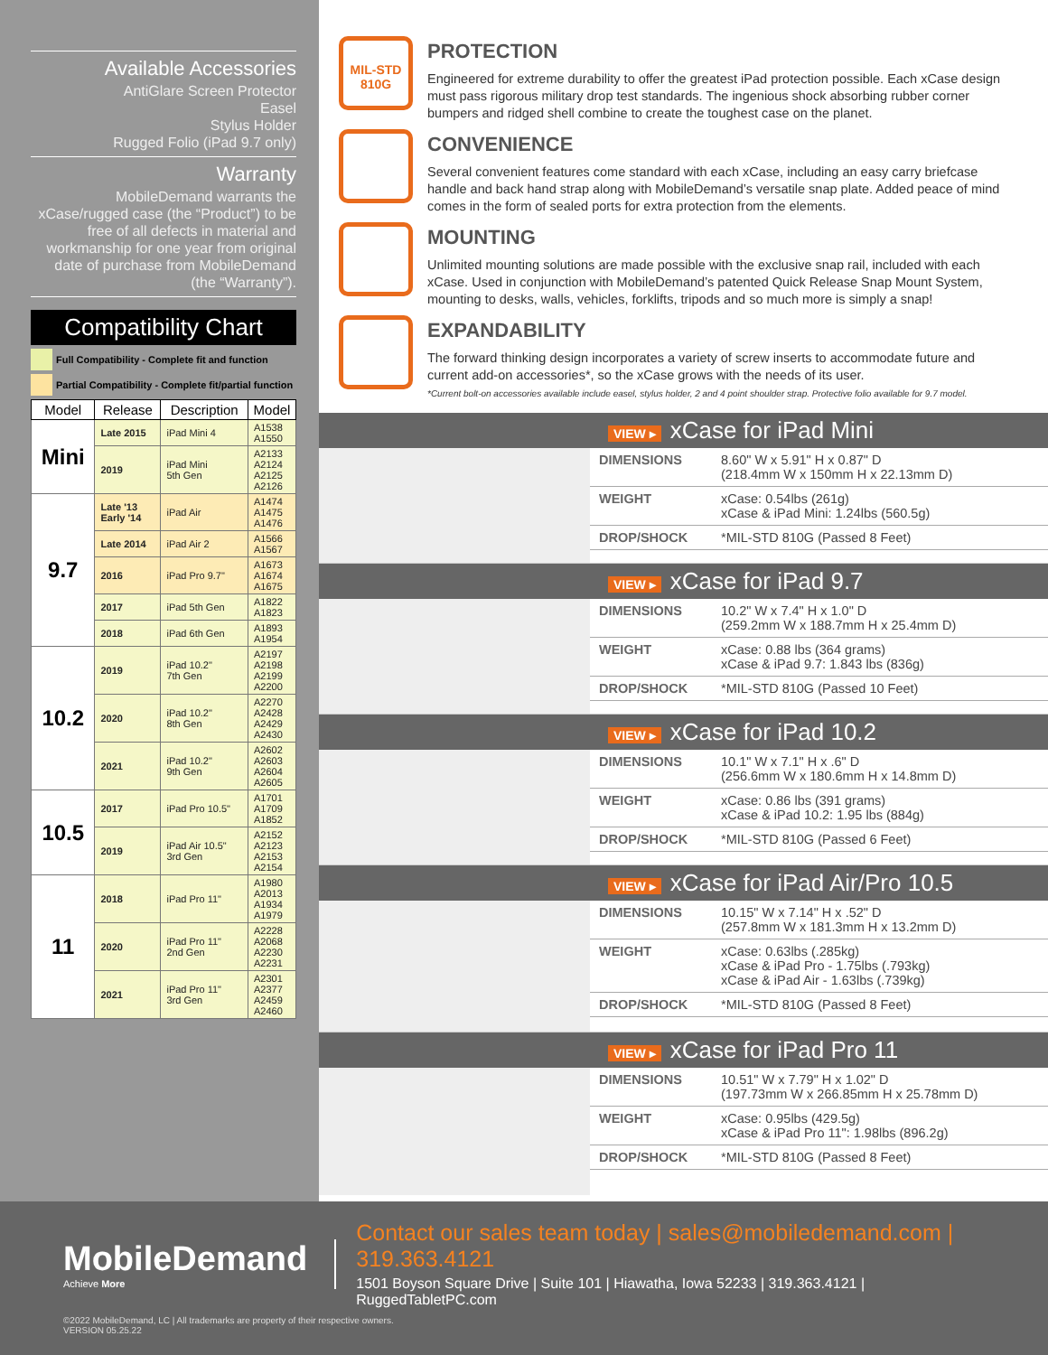Available Accessories
AntiGlare Screen Protector
Easel
Stylus Holder
Rugged Folio (iPad 9.7 only)
Warranty
MobileDemand warrants the xCase/rugged case (the “Product”) to be free of all defects in material and workmanship for one year from original date of purchase from MobileDemand (the “Warranty”).
Compatibility Chart
Full Compatibility - Complete fit and function
Partial Compatibility - Complete fit/partial function
| Model | Release | Description | Model |
| --- | --- | --- | --- |
| Mini | Late 2015 | iPad Mini 4 | A1538 A1550 |
| | 2019 | iPad Mini 5th Gen | A2133 A2124 A2125 A2126 |
| 9.7 | Late '13 Early '14 | iPad Air | A1474 A1475 A1476 |
| | Late 2014 | iPad Air 2 | A1566 A1567 |
| | 2016 | iPad Pro 9.7" | A1673 A1674 A1675 |
| | 2017 | iPad 5th Gen | A1822 A1823 |
| | 2018 | iPad 6th Gen | A1893 A1954 |
| 10.2 | 2019 | iPad 10.2" 7th Gen | A2197 A2198 A2199 A2200 |
| | 2020 | iPad 10.2" 8th Gen | A2270 A2428 A2429 A2430 |
| | 2021 | iPad 10.2" 9th Gen | A2602 A2603 A2604 A2605 |
| 10.5 | 2017 | iPad Pro 10.5" | A1701 A1709 A1852 |
| | 2019 | iPad Air 10.5" 3rd Gen | A2152 A2123 A2153 A2154 |
| 11 | 2018 | iPad Pro 11" | A1980 A2013 A1934 A1979 |
| | 2020 | iPad Pro 11" 2nd Gen | A2228 A2068 A2230 A2231 |
| | 2021 | iPad Pro 11" 3rd Gen | A2301 A2377 A2459 A2460 |
MIL-STD
810G
PROTECTION
Engineered for extreme durability to offer the greatest iPad protection possible. Each xCase design must pass rigorous military drop test standards. The ingenious shock absorbing rubber corner bumpers and ridged shell combine to create the toughest case on the planet.
CONVENIENCE
Several convenient features come standard with each xCase, including an easy carry briefcase handle and back hand strap along with MobileDemand’s versatile snap plate. Added peace of mind comes in the form of sealed ports for extra protection from the elements.
MOUNTING
Unlimited mounting solutions are made possible with the exclusive snap rail, included with each xCase. Used in conjunction with MobileDemand’s patented Quick Release Snap Mount System, mounting to desks, walls, vehicles, forklifts, tripods and so much more is simply a snap!
EXPANDABILITY
The forward thinking design incorporates a variety of screw inserts to accommodate future and current add-on accessories*, so the xCase grows with the needs of its user.
*Current bolt-on accessories available include easel, stylus holder, 2 and 4 point shoulder strap. Protective folio available for 9.7 model.
VIEW ▸ xCase for iPad Mini
| DIMENSIONS | 8.60" W x 5.91" H x 0.87" D (218.4mm W x 150mm H x 22.13mm D) |
| WEIGHT | xCase: 0.54lbs (261g) xCase & iPad Mini: 1.24lbs (560.5g) |
| DROP/SHOCK | *MIL-STD 810G (Passed 8 Feet) |
VIEW ▸ xCase for iPad 9.7
| DIMENSIONS | 10.2" W x 7.4" H x 1.0" D (259.2mm W x 188.7mm H x 25.4mm D) |
| WEIGHT | xCase: 0.88 lbs (364 grams) xCase & iPad 9.7: 1.843 lbs (836g) |
| DROP/SHOCK | *MIL-STD 810G (Passed 10 Feet) |
VIEW ▸ xCase for iPad 10.2
| DIMENSIONS | 10.1" W x 7.1" H x .6" D (256.6mm W x 180.6mm H x 14.8mm D) |
| WEIGHT | xCase: 0.86 lbs (391 grams) xCase & iPad 10.2: 1.95 lbs (884g) |
| DROP/SHOCK | *MIL-STD 810G (Passed 6 Feet) |
VIEW ▸ xCase for iPad Air/Pro 10.5
| DIMENSIONS | 10.15" W x 7.14" H x .52" D (257.8mm W x 181.3mm H x 13.2mm D) |
| WEIGHT | xCase: 0.63lbs (.285kg) xCase & iPad Pro - 1.75lbs (.793kg) xCase & iPad Air - 1.63lbs (.739kg) |
| DROP/SHOCK | *MIL-STD 810G (Passed 8 Feet) |
VIEW ▸ xCase for iPad Pro 11
| DIMENSIONS | 10.51" W x 7.79" H x 1.02" D (197.73mm W x 266.85mm H x 25.78mm D) |
| WEIGHT | xCase: 0.95lbs (429.5g) xCase & iPad Pro 11": 1.98lbs (896.2g) |
| DROP/SHOCK | *MIL-STD 810G (Passed 8 Feet) |
MobileDemand
Achieve More
Contact our sales team today | sales@mobiledemand.com | 319.363.4121
1501 Boyson Square Drive | Suite 101 | Hiawatha, Iowa 52233 | 319.363.4121 | RuggedTabletPC.com
©2022 MobileDemand, LC | All trademarks are property of their respective owners.
VERSION 05.25.22